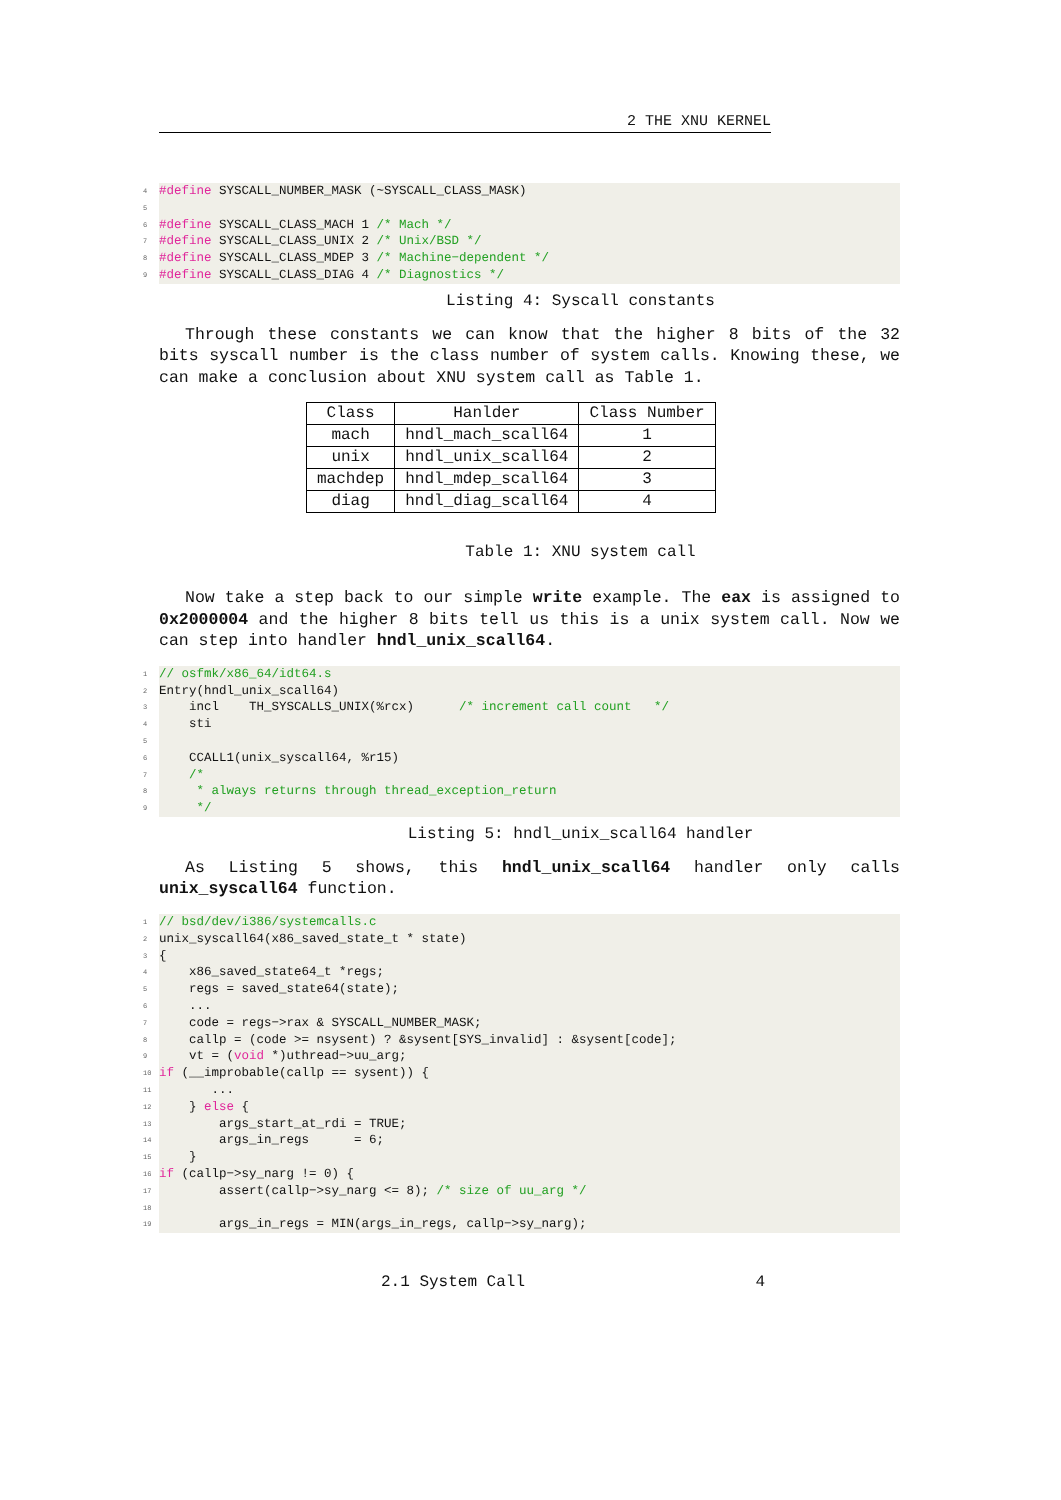2 THE XNU KERNEL
4 #define SYSCALL_NUMBER_MASK (~SYSCALL_CLASS_MASK)
5
6 #define SYSCALL_CLASS_MACH 1 /* Mach */
7 #define SYSCALL_CLASS_UNIX 2 /* Unix/BSD */
8 #define SYSCALL_CLASS_MDEP 3 /* Machine−dependent */
9 #define SYSCALL_CLASS_DIAG 4 /* Diagnostics */
Listing 4: Syscall constants
Through these constants we can know that the higher 8 bits of the 32 bits syscall number is the class number of system calls. Knowing these, we can make a conclusion about XNU system call as Table 1.
| Class | Hanlder | Class Number |
| --- | --- | --- |
| mach | hndl_mach_scall64 | 1 |
| unix | hndl_unix_scall64 | 2 |
| machdep | hndl_mdep_scall64 | 3 |
| diag | hndl_diag_scall64 | 4 |
Table 1: XNU system call
Now take a step back to our simple write example. The eax is assigned to 0x2000004 and the higher 8 bits tell us this is a unix system call. Now we can step into handler hndl_unix_scall64.
1 // osfmk/x86_64/idt64.s
2 Entry(hndl_unix_scall64)
3 incl TH_SYSCALLS_UNIX(%rcx) /* increment call count */
4 sti
5
6 CCALL1(unix_syscall64, %r15)
7 /*
8 * always returns through thread_exception_return
9 */
Listing 5: hndl_unix_scall64 handler
As Listing 5 shows, this hndl_unix_scall64 handler only calls unix_syscall64 function.
1 // bsd/dev/i386/systemcalls.c
2 unix_syscall64(x86_saved_state_t * state)
3 {
4 x86_saved_state64_t *regs;
5 regs = saved_state64(state);
6 ...
7 code = regs−>rax & SYSCALL_NUMBER_MASK;
8 callp = (code >= nsysent) ? &sysent[SYS_invalid] : &sysent[code];
9 vt = (void *)uthread−>uu_arg;
10 if (__improbable(callp == sysent)) {
11 ...
12 } else {
13 args_start_at_rdi = TRUE;
14 args_in_regs = 6;
15 }
16 if (callp−>sy_narg != 0) {
17 assert(callp−>sy_narg <= 8); /* size of uu_arg */
18
19 args_in_regs = MIN(args_in_regs, callp−>sy_narg);
2.1 System Call 4